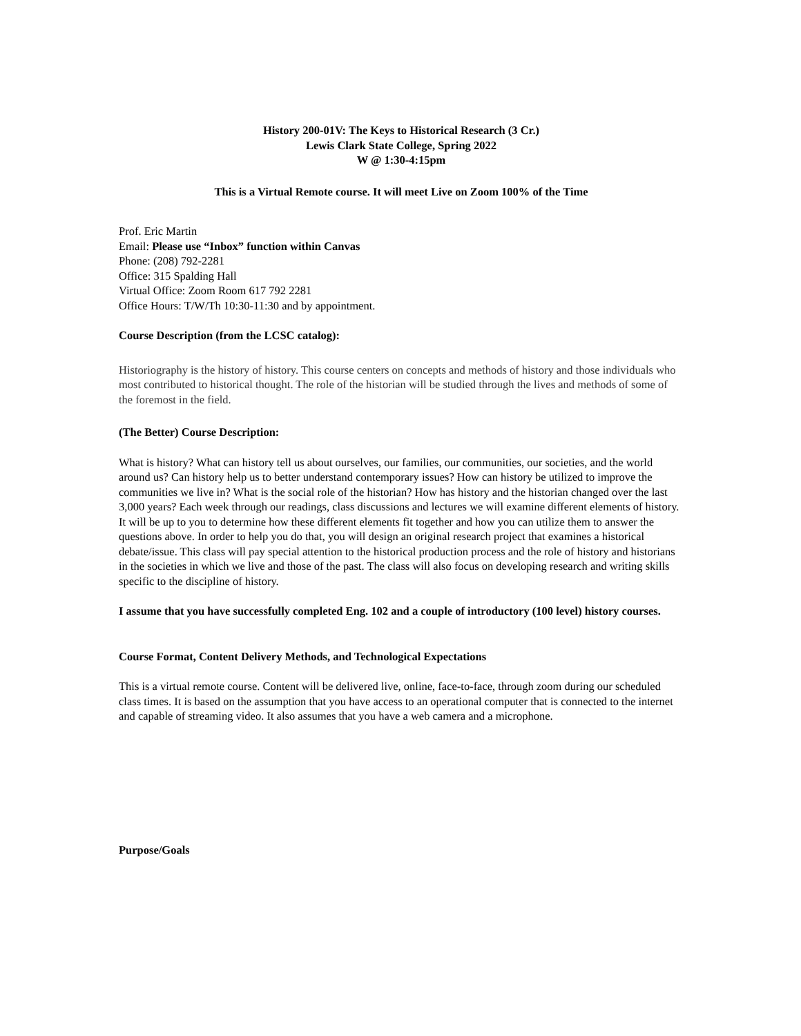History 200-01V: The Keys to Historical Research (3 Cr.)
Lewis Clark State College, Spring 2022
W @ 1:30-4:15pm
This is a Virtual Remote course. It will meet Live on Zoom 100% of the Time
Prof. Eric Martin
Email: Please use “Inbox” function within Canvas
Phone: (208) 792-2281
Office: 315 Spalding Hall
Virtual Office: Zoom Room 617 792 2281
Office Hours: T/W/Th 10:30-11:30 and by appointment.
Course Description (from the LCSC catalog):
Historiography is the history of history. This course centers on concepts and methods of history and those individuals who most contributed to historical thought. The role of the historian will be studied through the lives and methods of some of the foremost in the field.
(The Better) Course Description:
What is history? What can history tell us about ourselves, our families, our communities, our societies, and the world around us? Can history help us to better understand contemporary issues? How can history be utilized to improve the communities we live in? What is the social role of the historian? How has history and the historian changed over the last 3,000 years? Each week through our readings, class discussions and lectures we will examine different elements of history. It will be up to you to determine how these different elements fit together and how you can utilize them to answer the questions above. In order to help you do that, you will design an original research project that examines a historical debate/issue. This class will pay special attention to the historical production process and the role of history and historians in the societies in which we live and those of the past. The class will also focus on developing research and writing skills specific to the discipline of history.
I assume that you have successfully completed Eng. 102 and a couple of introductory (100 level) history courses.
Course Format, Content Delivery Methods, and Technological Expectations
This is a virtual remote course. Content will be delivered live, online, face-to-face, through zoom during our scheduled class times. It is based on the assumption that you have access to an operational computer that is connected to the internet and capable of streaming video. It also assumes that you have a web camera and a microphone.
Purpose/Goals